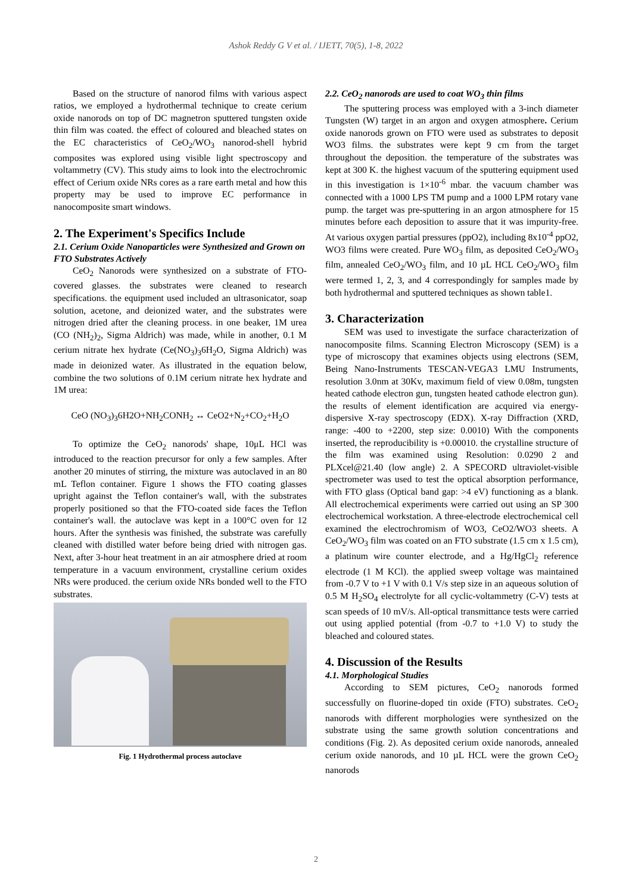Ashok Reddy G V et al. / IJETT, 70(5), 1-8, 2022
Based on the structure of nanorod films with various aspect ratios, we employed a hydrothermal technique to create cerium oxide nanorods on top of DC magnetron sputtered tungsten oxide thin film was coated. the effect of coloured and bleached states on the EC characteristics of CeO<sub>2</sub>/WO<sub>3</sub> nanorod-shell hybrid composites was explored using visible light spectroscopy and voltammetry (CV). This study aims to look into the electrochromic effect of Cerium oxide NRs cores as a rare earth metal and how this property may be used to improve EC performance in nanocomposite smart windows.
2. The Experiment's Specifics Include
2.1. Cerium Oxide Nanoparticles were Synthesized and Grown on FTO Substrates Actively
CeO<sub>2</sub> Nanorods were synthesized on a substrate of FTO-covered glasses. the substrates were cleaned to research specifications. the equipment used included an ultrasonicator, soap solution, acetone, and deionized water, and the substrates were nitrogen dried after the cleaning process. in one beaker, 1M urea (CO (NH<sub>2</sub>)<sub>2</sub>, Sigma Aldrich) was made, while in another, 0.1 M cerium nitrate hex hydrate (Ce(NO<sub>3</sub>)<sub>3</sub>6H<sub>2</sub>O, Sigma Aldrich) was made in deionized water. As illustrated in the equation below, combine the two solutions of 0.1M cerium nitrate hex hydrate and 1M urea:
CeO (NO<sub>3</sub>)<sub>3</sub>6H2O+NH<sub>2</sub>CONH<sub>2</sub> ↔ CeO2+N<sub>2</sub>+CO<sub>2</sub>+H<sub>2</sub>O
To optimize the CeO<sub>2</sub> nanorods' shape, 10μL HCl was introduced to the reaction precursor for only a few samples. After another 20 minutes of stirring, the mixture was autoclaved in an 80 mL Teflon container. Figure 1 shows the FTO coating glasses upright against the Teflon container's wall, with the substrates properly positioned so that the FTO-coated side faces the Teflon container's wall. the autoclave was kept in a 100°C oven for 12 hours. After the synthesis was finished, the substrate was carefully cleaned with distilled water before being dried with nitrogen gas. Next, after 3-hour heat treatment in an air atmosphere dried at room temperature in a vacuum environment, crystalline cerium oxides NRs were produced. the cerium oxide NRs bonded well to the FTO substrates.
Fig. 1 Hydrothermal process autoclave
2.2. CeO<sub>2</sub> nanorods are used to coat WO<sub>3</sub> thin films
The sputtering process was employed with a 3-inch diameter Tungsten (W) target in an argon and oxygen atmosphere. Cerium oxide nanorods grown on FTO were used as substrates to deposit WO3 films. the substrates were kept 9 cm from the target throughout the deposition. the temperature of the substrates was kept at 300 K. the highest vacuum of the sputtering equipment used in this investigation is 1×10<sup>-6</sup> mbar. the vacuum chamber was connected with a 1000 LPS TM pump and a 1000 LPM rotary vane pump. the target was pre-sputtering in an argon atmosphere for 15 minutes before each deposition to assure that it was impurity-free. At various oxygen partial pressures (ppO2), including 8x10<sup>-4</sup> ppO2, WO3 films were created. Pure WO<sub>3</sub> film, as deposited CeO<sub>2</sub>/WO<sub>3</sub> film, annealed CeO<sub>2</sub>/WO<sub>3</sub> film, and 10 µL HCL CeO<sub>2</sub>/WO<sub>3</sub> film were termed 1, 2, 3, and 4 correspondingly for samples made by both hydrothermal and sputtered techniques as shown table1.
3. Characterization
SEM was used to investigate the surface characterization of nanocomposite films. Scanning Electron Microscopy (SEM) is a type of microscopy that examines objects using electrons (SEM, Being Nano-Instruments TESCAN-VEGA3 LMU Instruments, resolution 3.0nm at 30Kv, maximum field of view 0.08m, tungsten heated cathode electron gun, tungsten heated cathode electron gun). the results of element identification are acquired via energy-dispersive X-ray spectroscopy (EDX). X-ray Diffraction (XRD, range: -400 to +2200, step size: 0.0010) With the components inserted, the reproducibility is +0.00010. the crystalline structure of the film was examined using Resolution: 0.0290 2 and PLXcel@21.40 (low angle) 2. A SPECORD ultraviolet-visible spectrometer was used to test the optical absorption performance, with FTO glass (Optical band gap: >4 eV) functioning as a blank. All electrochemical experiments were carried out using an SP 300 electrochemical workstation. A three-electrode electrochemical cell examined the electrochromism of WO3, CeO2/WO3 sheets. A CeO<sub>2</sub>/WO<sub>3</sub> film was coated on an FTO substrate (1.5 cm x 1.5 cm), a platinum wire counter electrode, and a Hg/HgCl<sub>2</sub> reference electrode (1 M KCl). the applied sweep voltage was maintained from -0.7 V to +1 V with 0.1 V/s step size in an aqueous solution of 0.5 M H<sub>2</sub>SO<sub>4</sub> electrolyte for all cyclic-voltammetry (C-V) tests at scan speeds of 10 mV/s. All-optical transmittance tests were carried out using applied potential (from -0.7 to +1.0 V) to study the bleached and coloured states.
4. Discussion of the Results
4.1. Morphological Studies
According to SEM pictures, CeO<sub>2</sub> nanorods formed successfully on fluorine-doped tin oxide (FTO) substrates. CeO<sub>2</sub> nanorods with different morphologies were synthesized on the substrate using the same growth solution concentrations and conditions (Fig. 2). As deposited cerium oxide nanorods, annealed cerium oxide nanorods, and 10 µL HCL were the grown CeO<sub>2</sub> nanorods
2